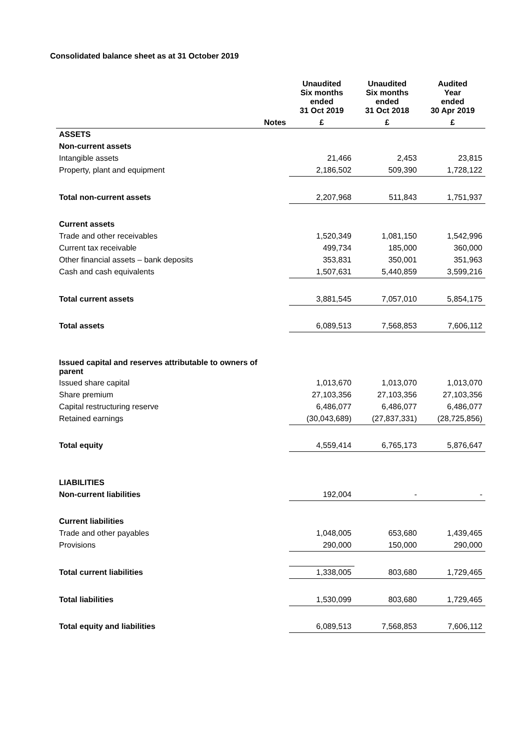Consolidated balance sheet as at 31 October 2019
| | | Unaudited Six months ended 31 Oct 2019 | Unaudited Six months ended 31 Oct 2018 | Audited Year ended 30 Apr 2019 |
| --- | --- | --- | --- | --- |
| | Notes | £ | £ | £ |
| ASSETS | | | | |
| Non-current assets | | | | |
| Intangible assets | | 21,466 | 2,453 | 23,815 |
| Property, plant and equipment | | 2,186,502 | 509,390 | 1,728,122 |
| Total non-current assets | | 2,207,968 | 511,843 | 1,751,937 |
| Current assets | | | | |
| Trade and other receivables | | 1,520,349 | 1,081,150 | 1,542,996 |
| Current tax receivable | | 499,734 | 185,000 | 360,000 |
| Other financial assets – bank deposits | | 353,831 | 350,001 | 351,963 |
| Cash and cash equivalents | | 1,507,631 | 5,440,859 | 3,599,216 |
| Total current assets | | 3,881,545 | 7,057,010 | 5,854,175 |
| Total assets | | 6,089,513 | 7,568,853 | 7,606,112 |
| Issued capital and reserves attributable to owners of parent | | | | |
| Issued share capital | | 1,013,670 | 1,013,070 | 1,013,070 |
| Share premium | | 27,103,356 | 27,103,356 | 27,103,356 |
| Capital restructuring reserve | | 6,486,077 | 6,486,077 | 6,486,077 |
| Retained earnings | | (30,043,689) | (27,837,331) | (28,725,856) |
| Total equity | | 4,559,414 | 6,765,173 | 5,876,647 |
| LIABILITIES | | | | |
| Non-current liabilities | | 192,004 | - | - |
| Current liabilities | | | | |
| Trade and other payables | | 1,048,005 | 653,680 | 1,439,465 |
| Provisions | | 290,000 | 150,000 | 290,000 |
| Total current liabilities | | 1,338,005 | 803,680 | 1,729,465 |
| Total liabilities | | 1,530,099 | 803,680 | 1,729,465 |
| Total equity and liabilities | | 6,089,513 | 7,568,853 | 7,606,112 |